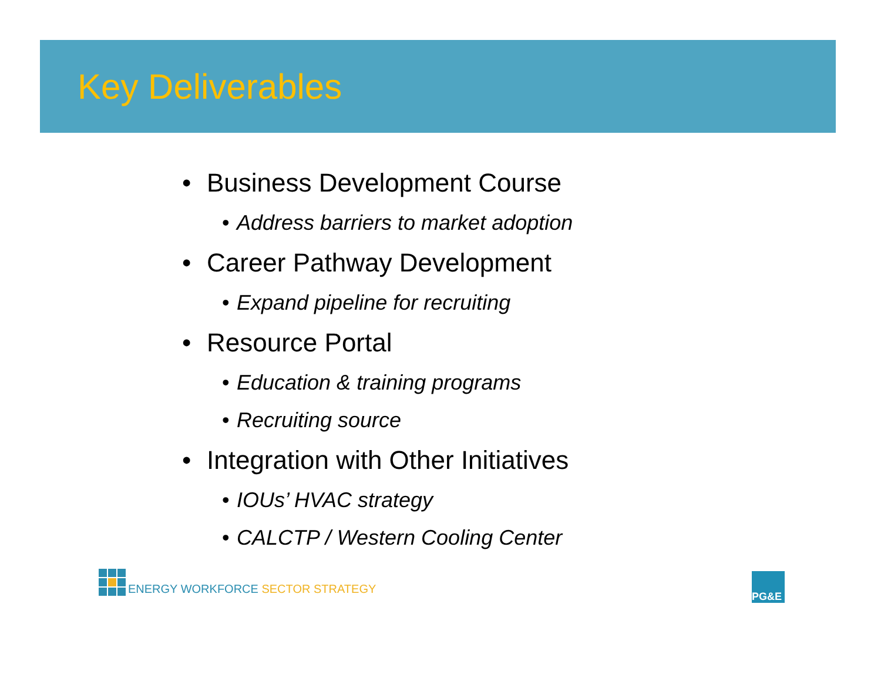Key Deliverables
• Business Development Course
• Address barriers to market adoption
• Career Pathway Development
• Expand pipeline for recruiting
• Resource Portal
• Education & training programs
• Recruiting source
• Integration with Other Initiatives
• IOUs’ HVAC strategy
• CALCTP / Western Cooling Center
ENERGY WORKFORCE SECTOR STRATEGY
PG&E